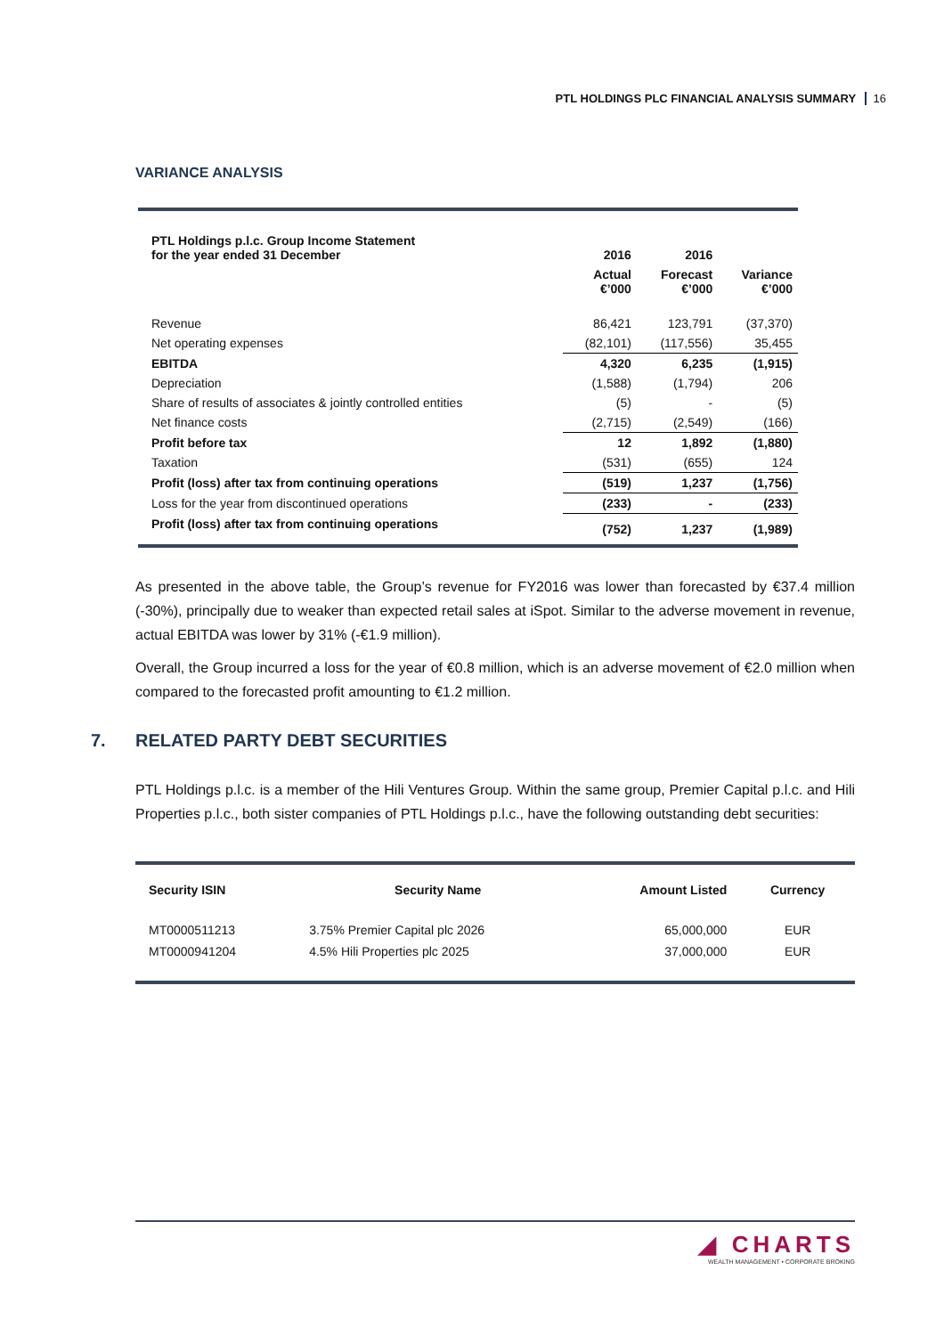PTL HOLDINGS PLC FINANCIAL ANALYSIS SUMMARY 16
VARIANCE ANALYSIS
| PTL Holdings p.l.c. Group Income Statement for the year ended 31 December | 2016 | 2016 | |
| | Actual €’000 | Forecast €’000 | Variance €’000 |
| Revenue | 86,421 | 123,791 | (37,370) |
| Net operating expenses | (82,101) | (117,556) | 35,455 |
| EBITDA | 4,320 | 6,235 | (1,915) |
| Depreciation | (1,588) | (1,794) | 206 |
| Share of results of associates & jointly controlled entities | (5) | - | (5) |
| Net finance costs | (2,715) | (2,549) | (166) |
| Profit before tax | 12 | 1,892 | (1,880) |
| Taxation | (531) | (655) | 124 |
| Profit (loss) after tax from continuing operations | (519) | 1,237 | (1,756) |
| Loss for the year from discontinued operations | (233) | - | (233) |
| Profit (loss) after tax from continuing operations | (752) | 1,237 | (1,989) |
As presented in the above table, the Group’s revenue for FY2016 was lower than forecasted by €37.4 million (-30%), principally due to weaker than expected retail sales at iSpot. Similar to the adverse movement in revenue, actual EBITDA was lower by 31% (-€1.9 million).
Overall, the Group incurred a loss for the year of €0.8 million, which is an adverse movement of €2.0 million when compared to the forecasted profit amounting to €1.2 million.
7. RELATED PARTY DEBT SECURITIES
PTL Holdings p.l.c. is a member of the Hili Ventures Group. Within the same group, Premier Capital p.l.c. and Hili Properties p.l.c., both sister companies of PTL Holdings p.l.c., have the following outstanding debt securities:
| Security ISIN | Security Name | Amount Listed | Currency |
| --- | --- | --- | --- |
| MT0000511213 | 3.75% Premier Capital plc 2026 | 65,000,000 | EUR |
| MT0000941204 | 4.5% Hili Properties plc 2025 | 37,000,000 | EUR |
◢ CHARTS
WEALTH MANAGEMENT • CORPORATE BROKING